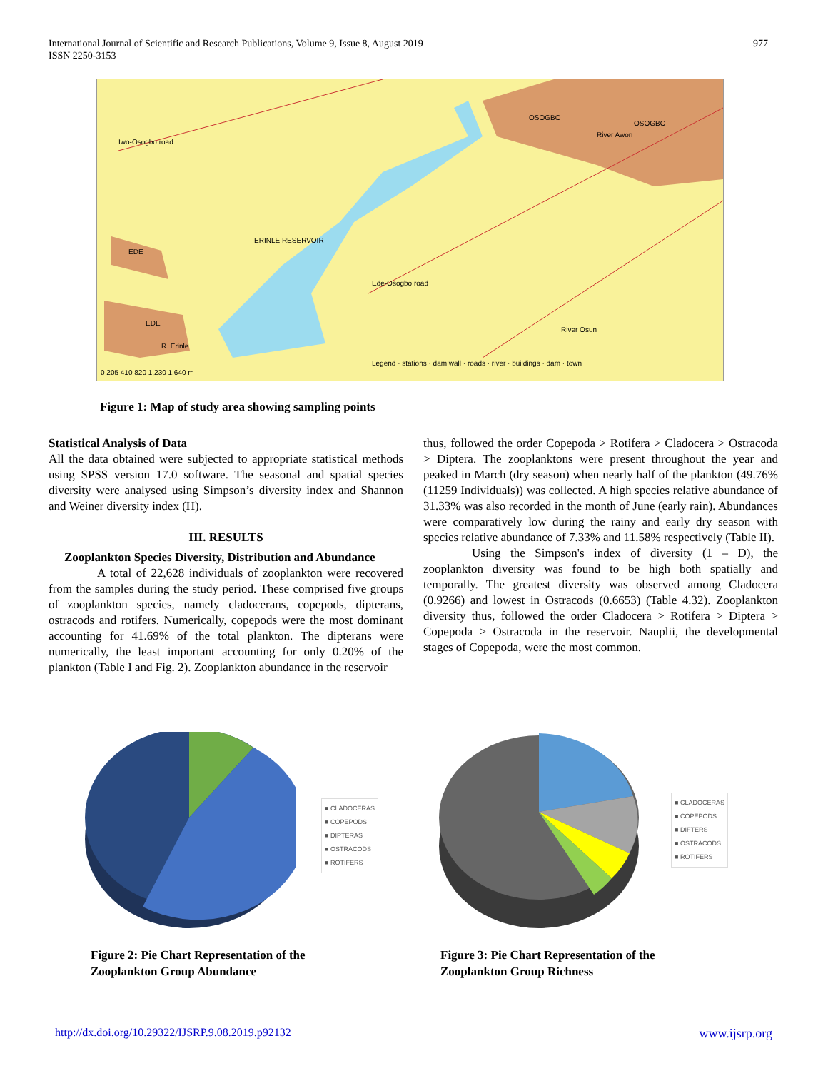International Journal of Scientific and Research Publications, Volume 9, Issue 8, August 2019
ISSN 2250-3153
977
Iwo-Osogbo road
OSOGBO
OSOGBO
River Awon
ERINLE RESERVOIR
EDE
EDE
Ede-Osogbo road
River Osun
R. Erinle
0 205 410 820 1,230 1,640 m
Legend · stations · dam wall · roads · river · buildings · dam · town
Figure 1: Map of study area showing sampling points
Statistical Analysis of Data
All the data obtained were subjected to appropriate statistical methods using SPSS version 17.0 software. The seasonal and spatial species diversity were analysed using Simpson’s diversity index and Shannon and Weiner diversity index (H).
III. RESULTS
Zooplankton Species Diversity, Distribution and Abundance
A total of 22,628 individuals of zooplankton were recovered from the samples during the study period. These comprised five groups of zooplankton species, namely cladocerans, copepods, dipterans, ostracods and rotifers. Numerically, copepods were the most dominant accounting for 41.69% of the total plankton. The dipterans were numerically, the least important accounting for only 0.20% of the plankton (Table I and Fig. 2). Zooplankton abundance in the reservoir
thus, followed the order Copepoda > Rotifera > Cladocera > Ostracoda > Diptera. The zooplanktons were present throughout the year and peaked in March (dry season) when nearly half of the plankton (49.76% (11259 Individuals)) was collected. A high species relative abundance of 31.33% was also recorded in the month of June (early rain). Abundances were comparatively low during the rainy and early dry season with species relative abundance of 7.33% and 11.58% respectively (Table II).
Using the Simpson's index of diversity (1 – D), the zooplankton diversity was found to be high both spatially and temporally. The greatest diversity was observed among Cladocera (0.9266) and lowest in Ostracods (0.6653) (Table 4.32). Zooplankton diversity thus, followed the order Cladocera > Rotifera > Diptera > Copepoda > Ostracoda in the reservoir. Nauplii, the developmental stages of Copepoda, were the most common.
■ CLADOCERAS
■ COPEPODS
■ DIPTERAS
■ OSTRACODS
■ ROTIFERS
■ CLADOCERAS
■ COPEPODS
■ DIFTERS
■ OSTRACODS
■ ROTIFERS
Figure 2: Pie Chart Representation of the
Zooplankton Group Abundance
Figure 3: Pie Chart Representation of the
Zooplankton Group Richness
http://dx.doi.org/10.29322/IJSRP.9.08.2019.p92132
www.ijsrp.org